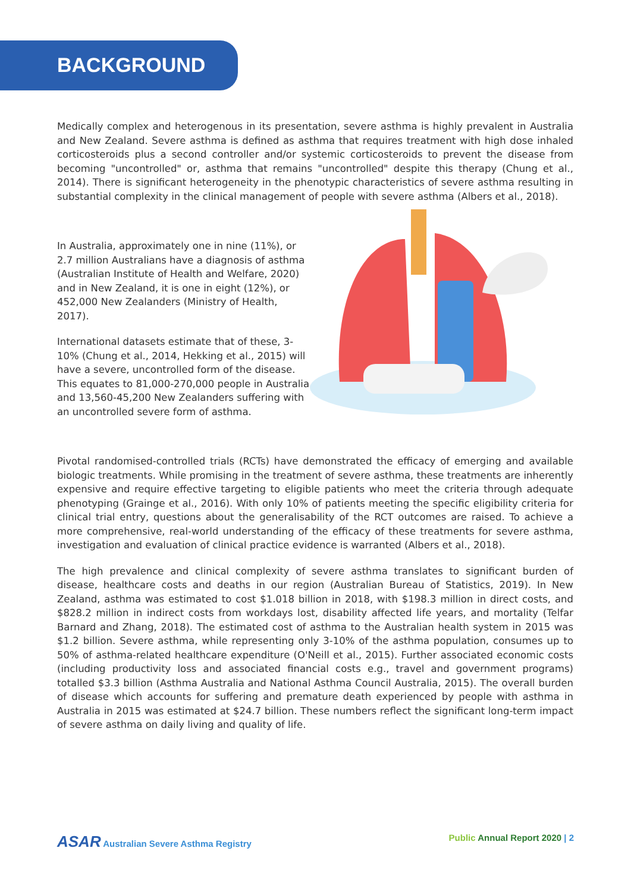BACKGROUND
Medically complex and heterogenous in its presentation, severe asthma is highly prevalent in Australia and New Zealand. Severe asthma is defined as asthma that requires treatment with high dose inhaled corticosteroids plus a second controller and/or systemic corticosteroids to prevent the disease from becoming "uncontrolled" or, asthma that remains "uncontrolled" despite this therapy (Chung et al., 2014). There is significant heterogeneity in the phenotypic characteristics of severe asthma resulting in substantial complexity in the clinical management of people with severe asthma (Albers et al., 2018).
In Australia, approximately one in nine (11%), or 2.7 million Australians have a diagnosis of asthma (Australian Institute of Health and Welfare, 2020) and in New Zealand, it is one in eight (12%), or 452,000 New Zealanders (Ministry of Health, 2017).
International datasets estimate that of these, 3-10% (Chung et al., 2014, Hekking et al., 2015) will have a severe, uncontrolled form of the disease. This equates to 81,000-270,000 people in Australia and 13,560-45,200 New Zealanders suffering with an uncontrolled severe form of asthma.
Pivotal randomised-controlled trials (RCTs) have demonstrated the efficacy of emerging and available biologic treatments. While promising in the treatment of severe asthma, these treatments are inherently expensive and require effective targeting to eligible patients who meet the criteria through adequate phenotyping (Grainge et al., 2016). With only 10% of patients meeting the specific eligibility criteria for clinical trial entry, questions about the generalisability of the RCT outcomes are raised. To achieve a more comprehensive, real-world understanding of the efficacy of these treatments for severe asthma, investigation and evaluation of clinical practice evidence is warranted (Albers et al., 2018).
The high prevalence and clinical complexity of severe asthma translates to significant burden of disease, healthcare costs and deaths in our region (Australian Bureau of Statistics, 2019). In New Zealand, asthma was estimated to cost $1.018 billion in 2018, with $198.3 million in direct costs, and $828.2 million in indirect costs from workdays lost, disability affected life years, and mortality (Telfar Barnard and Zhang, 2018). The estimated cost of asthma to the Australian health system in 2015 was $1.2 billion. Severe asthma, while representing only 3-10% of the asthma population, consumes up to 50% of asthma-related healthcare expenditure (O'Neill et al., 2015). Further associated economic costs (including productivity loss and associated financial costs e.g., travel and government programs) totalled $3.3 billion (Asthma Australia and National Asthma Council Australia, 2015). The overall burden of disease which accounts for suffering and premature death experienced by people with asthma in Australia in 2015 was estimated at $24.7 billion. These numbers reflect the significant long-term impact of severe asthma on daily living and quality of life.
ASAR Australian Severe Asthma Registry
Public Annual Report 2020 | 2